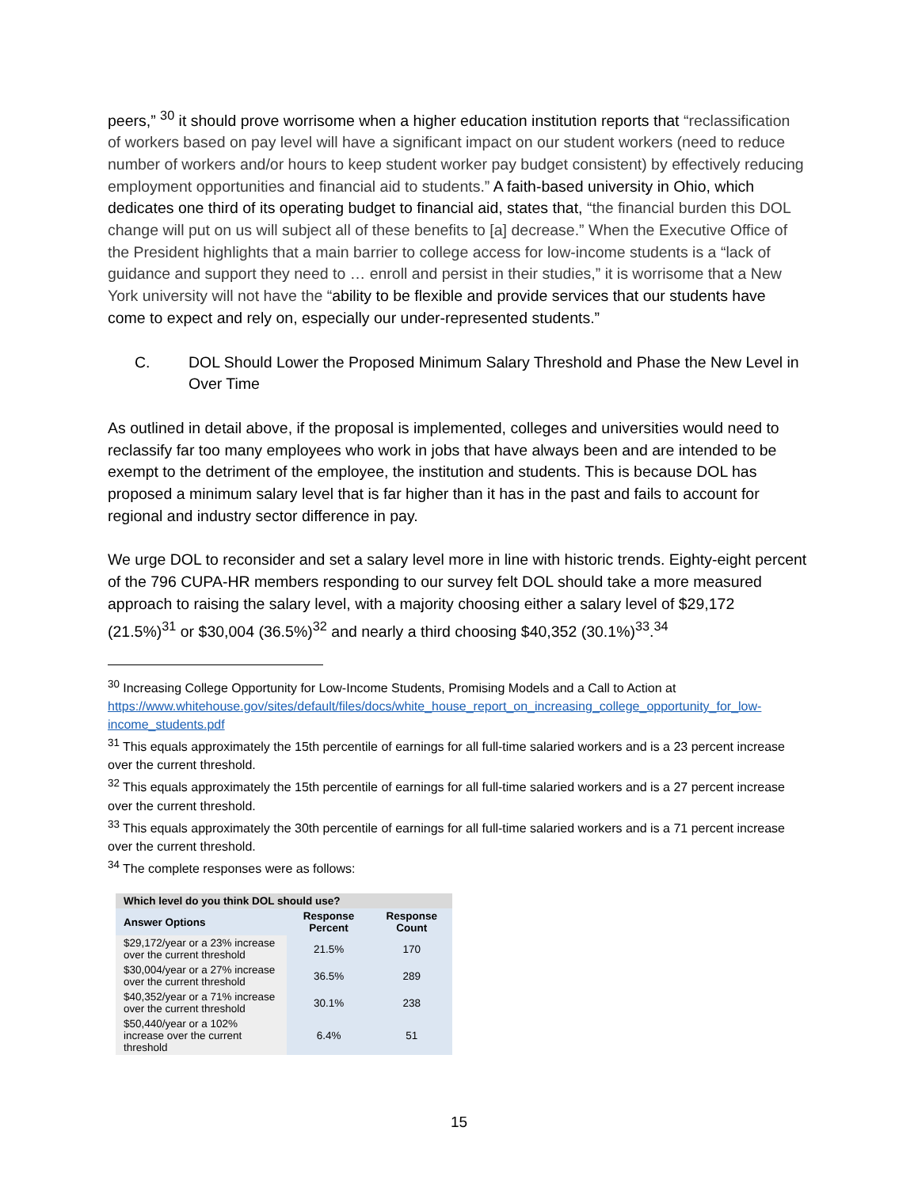peers,” <sup>30</sup> it should prove worrisome when a higher education institution reports that “reclassification of workers based on pay level will have a significant impact on our student workers (need to reduce number of workers and/or hours to keep student worker pay budget consistent) by effectively reducing employment opportunities and financial aid to students.” A faith-based university in Ohio, which dedicates one third of its operating budget to financial aid, states that, “the financial burden this DOL change will put on us will subject all of these benefits to [a] decrease.” When the Executive Office of the President highlights that a main barrier to college access for low-income students is a “lack of guidance and support they need to … enroll and persist in their studies,” it is worrisome that a New York university will not have the “ability to be flexible and provide services that our students have come to expect and rely on, especially our under-represented students.”
C. DOL Should Lower the Proposed Minimum Salary Threshold and Phase the New Level in Over Time
As outlined in detail above, if the proposal is implemented, colleges and universities would need to reclassify far too many employees who work in jobs that have always been and are intended to be exempt to the detriment of the employee, the institution and students. This is because DOL has proposed a minimum salary level that is far higher than it has in the past and fails to account for regional and industry sector difference in pay.
We urge DOL to reconsider and set a salary level more in line with historic trends. Eighty-eight percent of the 796 CUPA-HR members responding to our survey felt DOL should take a more measured approach to raising the salary level, with a majority choosing either a salary level of $29,172 (21.5%)<sup>31</sup> or $30,004 (36.5%)<sup>32</sup> and nearly a third choosing $40,352 (30.1%)<sup>33</sup>.<sup>34</sup>
<sup>30</sup> Increasing College Opportunity for Low-Income Students, Promising Models and a Call to Action at https://www.whitehouse.gov/sites/default/files/docs/white_house_report_on_increasing_college_opportunity_for_low-income_students.pdf
<sup>31</sup> This equals approximately the 15th percentile of earnings for all full-time salaried workers and is a 23 percent increase over the current threshold.
<sup>32</sup> This equals approximately the 15th percentile of earnings for all full-time salaried workers and is a 27 percent increase over the current threshold.
<sup>33</sup> This equals approximately the 30th percentile of earnings for all full-time salaried workers and is a 71 percent increase over the current threshold.
<sup>34</sup> The complete responses were as follows:
| Which level do you think DOL should use? | | |
| --- | --- | --- |
| Answer Options | Response Percent | Response Count |
| $29,172/year or a 23% increase over the current threshold | 21.5% | 170 |
| $30,004/year or a 27% increase over the current threshold | 36.5% | 289 |
| $40,352/year or a 71% increase over the current threshold | 30.1% | 238 |
| $50,440/year or a 102% increase over the current threshold | 6.4% | 51 |
15